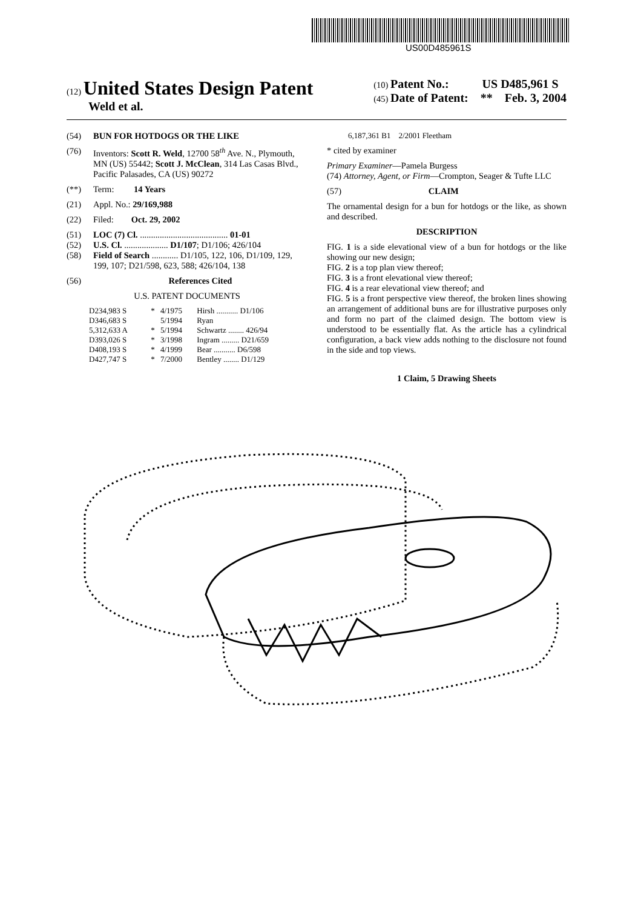US00D485961S
(12) United States Design Patent
Weld et al.
(10) Patent No.: US D485,961 S
(45) Date of Patent: ** Feb. 3, 2004
(54) BUN FOR HOTDOGS OR THE LIKE
(76) Inventors: Scott R. Weld, 12700 58<sup>th</sup> Ave. N., Plymouth, MN (US) 55442; Scott J. McClean, 314 Las Casas Blvd., Pacific Palasades, CA (US) 90272
(**) Term: 14 Years
(21) Appl. No.: 29/169,988
(22) Filed: Oct. 29, 2002
(51) LOC (7) Cl. ........................................ 01-01
(52) U.S. Cl. .................... D1/107; D1/106; 426/104
(58) Field of Search ............ D1/105, 122, 106, D1/109, 129, 199, 107; D21/598, 623, 588; 426/104, 138
(56) References Cited
U.S. PATENT DOCUMENTS
| D234,983 S | * | 4/1975 | Hirsh ........... D1/106 |
| D346,683 S | | 5/1994 | Ryan |
| 5,312,633 A | * | 5/1994 | Schwartz ........ 426/94 |
| D393,026 S | * | 3/1998 | Ingram ......... D21/659 |
| D408,193 S | * | 4/1999 | Bear ........... D6/598 |
| D427,747 S | * | 7/2000 | Bentley ........ D1/129 |
6,187,361 B1 2/2001 Fleetham
* cited by examiner
Primary Examiner—Pamela Burgess
(74) Attorney, Agent, or Firm—Crompton, Seager & Tufte LLC
(57) CLAIM
The ornamental design for a bun for hotdogs or the like, as shown and described.
DESCRIPTION
FIG. 1 is a side elevational view of a bun for hotdogs or the like showing our new design;
FIG. 2 is a top plan view thereof;
FIG. 3 is a front elevational view thereof;
FIG. 4 is a rear elevational view thereof; and
FIG. 5 is a front perspective view thereof, the broken lines showing an arrangement of additional buns are for illustrative purposes only and form no part of the claimed design. The bottom view is understood to be essentially flat. As the article has a cylindrical configuration, a back view adds nothing to the disclosure not found in the side and top views.
1 Claim, 5 Drawing Sheets